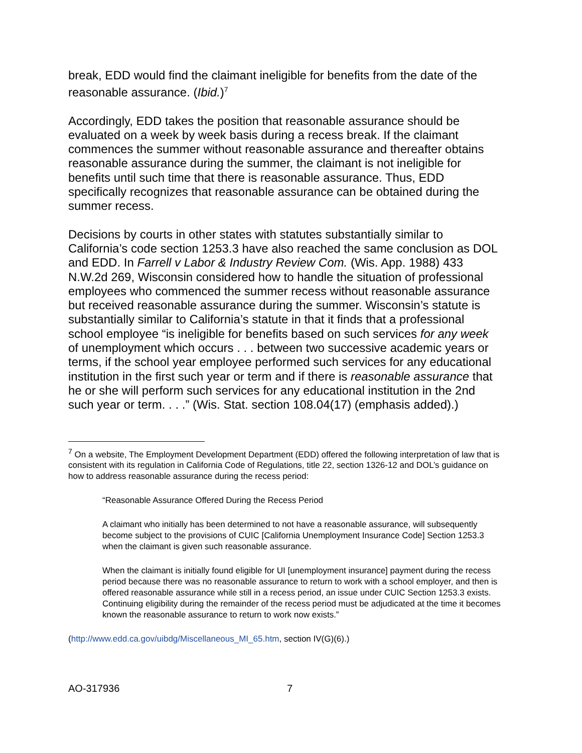break, EDD would find the claimant ineligible for benefits from the date of the reasonable assurance. (Ibid.)<sup>7</sup>
Accordingly, EDD takes the position that reasonable assurance should be evaluated on a week by week basis during a recess break. If the claimant commences the summer without reasonable assurance and thereafter obtains reasonable assurance during the summer, the claimant is not ineligible for benefits until such time that there is reasonable assurance. Thus, EDD specifically recognizes that reasonable assurance can be obtained during the summer recess.
Decisions by courts in other states with statutes substantially similar to California’s code section 1253.3 have also reached the same conclusion as DOL and EDD. In Farrell v Labor & Industry Review Com. (Wis. App. 1988) 433 N.W.2d 269, Wisconsin considered how to handle the situation of professional employees who commenced the summer recess without reasonable assurance but received reasonable assurance during the summer. Wisconsin’s statute is substantially similar to California’s statute in that it finds that a professional school employee “is ineligible for benefits based on such services for any week of unemployment which occurs . . . between two successive academic years or terms, if the school year employee performed such services for any educational institution in the first such year or term and if there is reasonable assurance that he or she will perform such services for any educational institution in the 2nd such year or term. . . .” (Wis. Stat. section 108.04(17) (emphasis added).)
<sup>7</sup> On a website, The Employment Development Department (EDD) offered the following interpretation of law that is consistent with its regulation in California Code of Regulations, title 22, section 1326-12 and DOL’s guidance on how to address reasonable assurance during the recess period:
“Reasonable Assurance Offered During the Recess Period
A claimant who initially has been determined to not have a reasonable assurance, will subsequently become subject to the provisions of CUIC [California Unemployment Insurance Code] Section 1253.3 when the claimant is given such reasonable assurance.
When the claimant is initially found eligible for UI [unemployment insurance] payment during the recess period because there was no reasonable assurance to return to work with a school employer, and then is offered reasonable assurance while still in a recess period, an issue under CUIC Section 1253.3 exists. Continuing eligibility during the remainder of the recess period must be adjudicated at the time it becomes known the reasonable assurance to return to work now exists.”
(http://www.edd.ca.gov/uibdg/Miscellaneous_MI_65.htm, section IV(G)(6).)
AO-317936 7